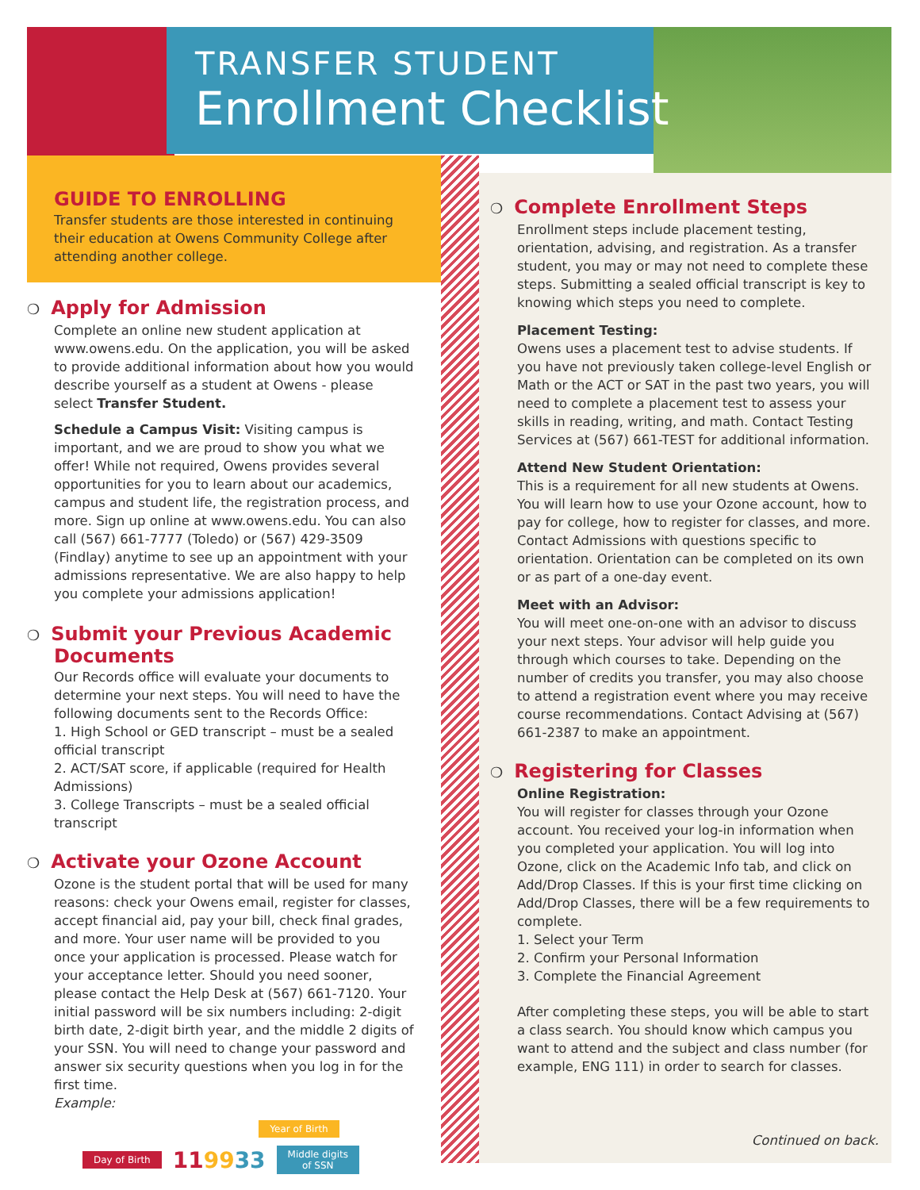TRANSFER STUDENT
Enrollment Checklist
GUIDE TO ENROLLING
Transfer students are those interested in continuing their education at Owens Community College after attending another college.
❍ Apply for Admission
Complete an online new student application at www.owens.edu. On the application, you will be asked to provide additional information about how you would describe yourself as a student at Owens - please select Transfer Student.
Schedule a Campus Visit: Visiting campus is important, and we are proud to show you what we offer! While not required, Owens provides several opportunities for you to learn about our academics, campus and student life, the registration process, and more. Sign up online at www.owens.edu. You can also call (567) 661-7777 (Toledo) or (567) 429-3509 (Findlay) anytime to see up an appointment with your admissions representative. We are also happy to help you complete your admissions application!
❍ Submit your Previous Academic
Documents
Our Records office will evaluate your documents to determine your next steps. You will need to have the following documents sent to the Records Office:
1. High School or GED transcript – must be a sealed official transcript
2. ACT/SAT score, if applicable (required for Health Admissions)
3. College Transcripts – must be a sealed official transcript
❍ Activate your Ozone Account
Ozone is the student portal that will be used for many reasons: check your Owens email, register for classes, accept financial aid, pay your bill, check final grades, and more. Your user name will be provided to you once your application is processed. Please watch for your acceptance letter. Should you need sooner, please contact the Help Desk at (567) 661-7120. Your initial password will be six numbers including: 2-digit birth date, 2-digit birth year, and the middle 2 digits of your SSN. You will need to change your password and answer six security questions when you log in for the first time.
Example:
Year of Birth
Day of Birth 119933 Middle digits
of SSN
❍ Complete Enrollment Steps
Enrollment steps include placement testing, orientation, advising, and registration. As a transfer student, you may or may not need to complete these steps. Submitting a sealed official transcript is key to knowing which steps you need to complete.
Placement Testing:
Owens uses a placement test to advise students. If you have not previously taken college-level English or Math or the ACT or SAT in the past two years, you will need to complete a placement test to assess your skills in reading, writing, and math. Contact Testing Services at (567) 661-TEST for additional information.
Attend New Student Orientation:
This is a requirement for all new students at Owens. You will learn how to use your Ozone account, how to pay for college, how to register for classes, and more. Contact Admissions with questions specific to orientation. Orientation can be completed on its own or as part of a one-day event.
Meet with an Advisor:
You will meet one-on-one with an advisor to discuss your next steps. Your advisor will help guide you through which courses to take. Depending on the number of credits you transfer, you may also choose to attend a registration event where you may receive course recommendations. Contact Advising at (567) 661-2387 to make an appointment.
❍ Registering for Classes
Online Registration:
You will register for classes through your Ozone account. You received your log-in information when you completed your application. You will log into Ozone, click on the Academic Info tab, and click on Add/Drop Classes. If this is your first time clicking on Add/Drop Classes, there will be a few requirements to complete.
1. Select your Term
2. Confirm your Personal Information
3. Complete the Financial Agreement
After completing these steps, you will be able to start a class search. You should know which campus you want to attend and the subject and class number (for example, ENG 111) in order to search for classes.
Continued on back.